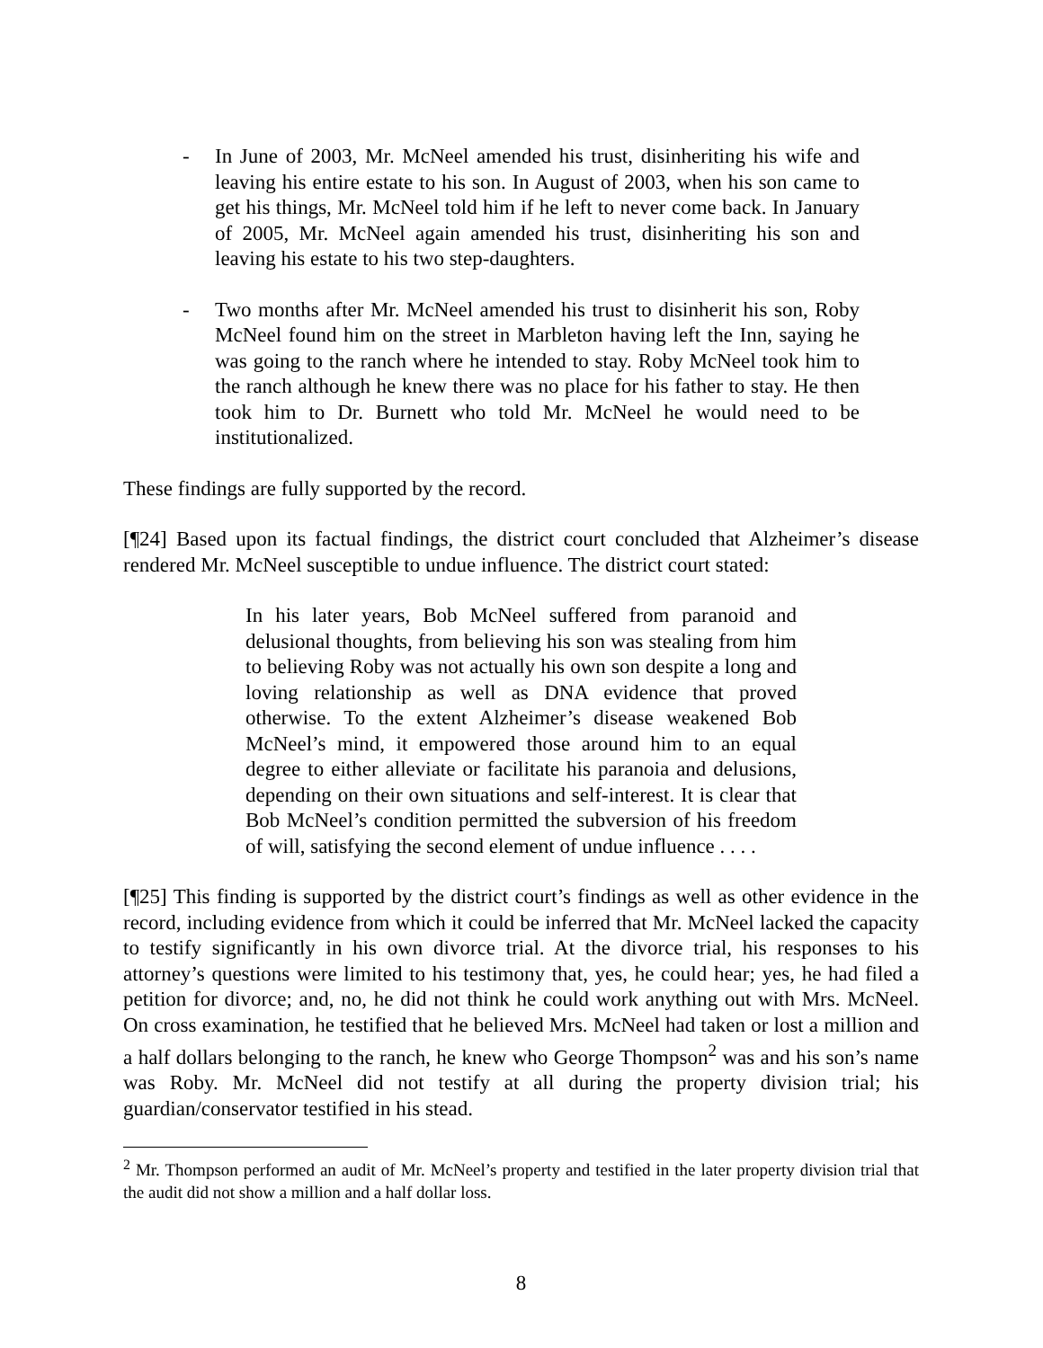- In June of 2003, Mr. McNeel amended his trust, disinheriting his wife and leaving his entire estate to his son. In August of 2003, when his son came to get his things, Mr. McNeel told him if he left to never come back. In January of 2005, Mr. McNeel again amended his trust, disinheriting his son and leaving his estate to his two step-daughters.
- Two months after Mr. McNeel amended his trust to disinherit his son, Roby McNeel found him on the street in Marbleton having left the Inn, saying he was going to the ranch where he intended to stay. Roby McNeel took him to the ranch although he knew there was no place for his father to stay. He then took him to Dr. Burnett who told Mr. McNeel he would need to be institutionalized.
These findings are fully supported by the record.
[¶24] Based upon its factual findings, the district court concluded that Alzheimer’s disease rendered Mr. McNeel susceptible to undue influence. The district court stated:
In his later years, Bob McNeel suffered from paranoid and delusional thoughts, from believing his son was stealing from him to believing Roby was not actually his own son despite a long and loving relationship as well as DNA evidence that proved otherwise. To the extent Alzheimer’s disease weakened Bob McNeel’s mind, it empowered those around him to an equal degree to either alleviate or facilitate his paranoia and delusions, depending on their own situations and self-interest. It is clear that Bob McNeel’s condition permitted the subversion of his freedom of will, satisfying the second element of undue influence . . . .
[¶25] This finding is supported by the district court’s findings as well as other evidence in the record, including evidence from which it could be inferred that Mr. McNeel lacked the capacity to testify significantly in his own divorce trial. At the divorce trial, his responses to his attorney’s questions were limited to his testimony that, yes, he could hear; yes, he had filed a petition for divorce; and, no, he did not think he could work anything out with Mrs. McNeel. On cross examination, he testified that he believed Mrs. McNeel had taken or lost a million and a half dollars belonging to the ranch, he knew who George Thompson<sup>2</sup> was and his son’s name was Roby. Mr. McNeel did not testify at all during the property division trial; his guardian/conservator testified in his stead.
<sup>2</sup> Mr. Thompson performed an audit of Mr. McNeel’s property and testified in the later property division trial that the audit did not show a million and a half dollar loss.
8